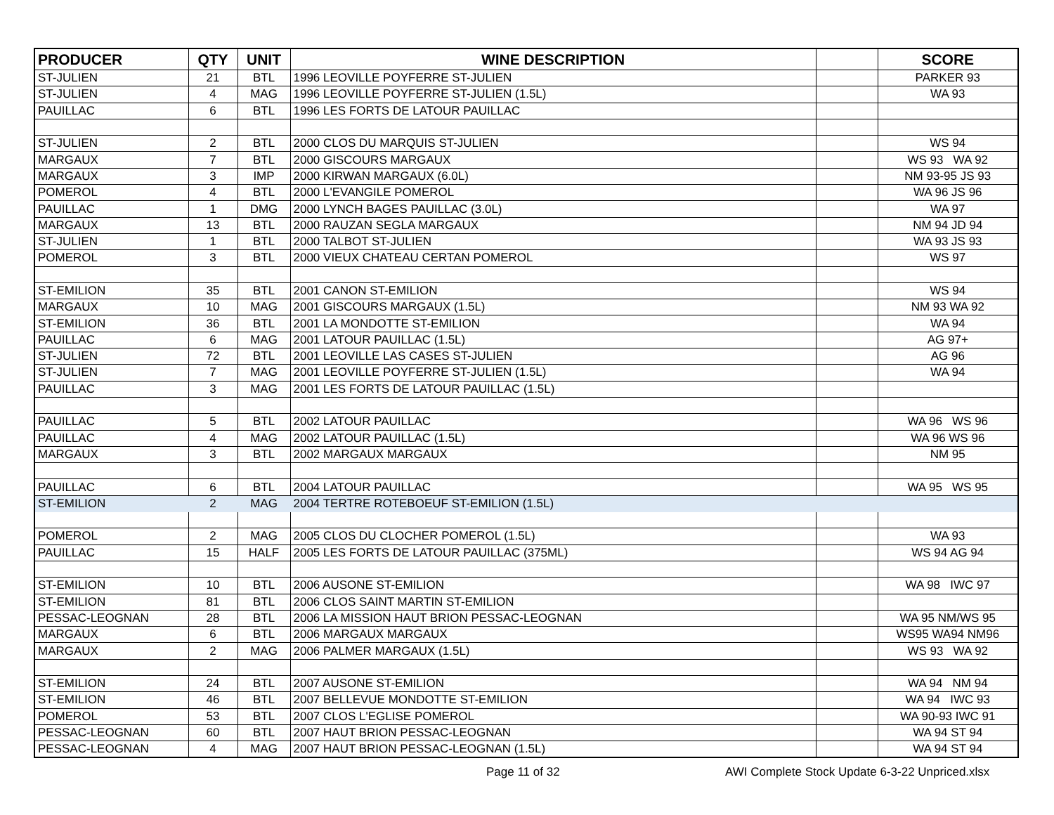| PRODUCER | QTY | UNIT | WINE DESCRIPTION | | SCORE |
| --- | --- | --- | --- | --- | --- |
| ST-JULIEN | 21 | BTL | 1996 LEOVILLE POYFERRE ST-JULIEN | | PARKER 93 |
| ST-JULIEN | 4 | MAG | 1996 LEOVILLE POYFERRE ST-JULIEN (1.5L) | | WA 93 |
| PAUILLAC | 6 | BTL | 1996 LES FORTS DE LATOUR PAUILLAC | | |
| ST-JULIEN | 2 | BTL | 2000 CLOS DU MARQUIS ST-JULIEN | | WS 94 |
| MARGAUX | 7 | BTL | 2000 GISCOURS MARGAUX | | WS 93 WA 92 |
| MARGAUX | 3 | IMP | 2000 KIRWAN MARGAUX (6.0L) | | NM 93-95 JS 93 |
| POMEROL | 4 | BTL | 2000 L'EVANGILE POMEROL | | WA 96 JS 96 |
| PAUILLAC | 1 | DMG | 2000 LYNCH BAGES PAUILLAC (3.0L) | | WA 97 |
| MARGAUX | 13 | BTL | 2000 RAUZAN SEGLA MARGAUX | | NM 94 JD 94 |
| ST-JULIEN | 1 | BTL | 2000 TALBOT ST-JULIEN | | WA 93 JS 93 |
| POMEROL | 3 | BTL | 2000 VIEUX CHATEAU CERTAN POMEROL | | WS 97 |
| ST-EMILION | 35 | BTL | 2001 CANON ST-EMILION | | WS 94 |
| MARGAUX | 10 | MAG | 2001 GISCOURS MARGAUX (1.5L) | | NM 93 WA 92 |
| ST-EMILION | 36 | BTL | 2001 LA MONDOTTE ST-EMILION | | WA 94 |
| PAUILLAC | 6 | MAG | 2001 LATOUR PAUILLAC (1.5L) | | AG 97+ |
| ST-JULIEN | 72 | BTL | 2001 LEOVILLE LAS CASES ST-JULIEN | | AG 96 |
| ST-JULIEN | 7 | MAG | 2001 LEOVILLE POYFERRE ST-JULIEN (1.5L) | | WA 94 |
| PAUILLAC | 3 | MAG | 2001 LES FORTS DE LATOUR PAUILLAC (1.5L) | | |
| PAUILLAC | 5 | BTL | 2002 LATOUR PAUILLAC | | WA 96 WS 96 |
| PAUILLAC | 4 | MAG | 2002 LATOUR PAUILLAC (1.5L) | | WA 96 WS 96 |
| MARGAUX | 3 | BTL | 2002 MARGAUX MARGAUX | | NM 95 |
| PAUILLAC | 6 | BTL | 2004 LATOUR PAUILLAC | | WA 95 WS 95 |
| ST-EMILION | 2 | MAG | 2004 TERTRE ROTEBOEUF ST-EMILION (1.5L) | | |
| POMEROL | 2 | MAG | 2005 CLOS DU CLOCHER POMEROL (1.5L) | | WA 93 |
| PAUILLAC | 15 | HALF | 2005 LES FORTS DE LATOUR PAUILLAC (375ML) | | WS 94 AG 94 |
| ST-EMILION | 10 | BTL | 2006 AUSONE ST-EMILION | | WA 98 IWC 97 |
| ST-EMILION | 81 | BTL | 2006 CLOS SAINT MARTIN ST-EMILION | | |
| PESSAC-LEOGNAN | 28 | BTL | 2006 LA MISSION HAUT BRION PESSAC-LEOGNAN | | WA 95 NM/WS 95 |
| MARGAUX | 6 | BTL | 2006 MARGAUX MARGAUX | | WS95 WA94 NM96 |
| MARGAUX | 2 | MAG | 2006 PALMER MARGAUX (1.5L) | | WS 93 WA 92 |
| ST-EMILION | 24 | BTL | 2007 AUSONE ST-EMILION | | WA 94 NM 94 |
| ST-EMILION | 46 | BTL | 2007 BELLEVUE MONDOTTE ST-EMILION | | WA 94 IWC 93 |
| POMEROL | 53 | BTL | 2007 CLOS L'EGLISE POMEROL | | WA 90-93 IWC 91 |
| PESSAC-LEOGNAN | 60 | BTL | 2007 HAUT BRION PESSAC-LEOGNAN | | WA 94 ST 94 |
| PESSAC-LEOGNAN | 4 | MAG | 2007 HAUT BRION PESSAC-LEOGNAN (1.5L) | | WA 94 ST 94 |
Page 11 of 32 AWI Complete Stock Update 6-3-22 Unpriced.xlsx